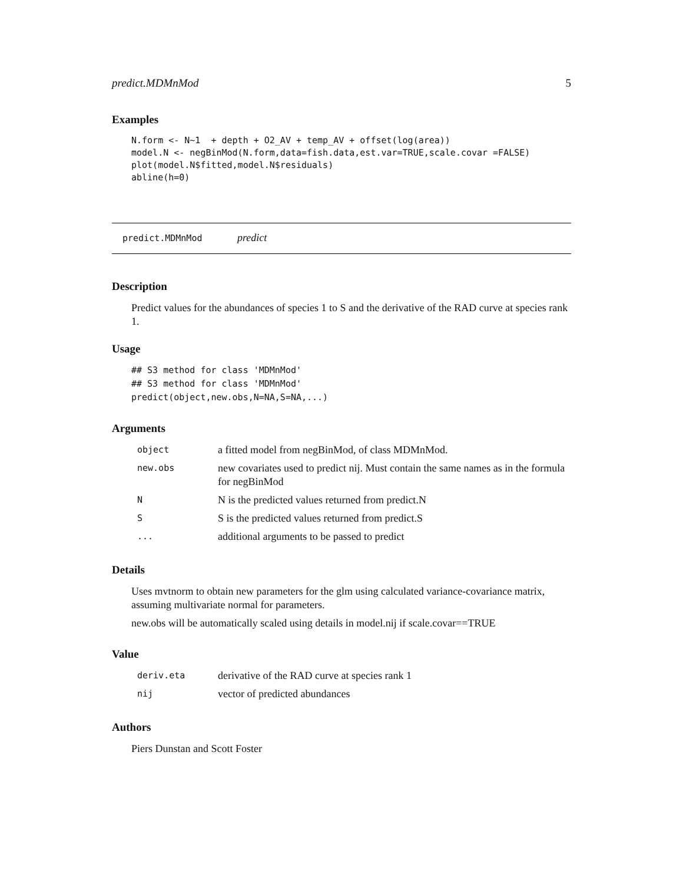predict.MDMnMod 5
Examples
N.form <- N~1  + depth + O2_AV + temp_AV + offset(log(area))
model.N <- negBinMod(N.form,data=fish.data,est.var=TRUE,scale.covar =FALSE)
plot(model.N$fitted,model.N$residuals)
abline(h=0)
predict.MDMnMod predict
Description
Predict values for the abundances of species 1 to S and the derivative of the RAD curve at species rank 1.
Usage
## S3 method for class 'MDMnMod'
## S3 method for class 'MDMnMod'
predict(object,new.obs,N=NA,S=NA,...)
Arguments
| object | a fitted model from negBinMod, of class MDMnMod. |
| new.obs | new covariates used to predict nij. Must contain the same names as in the formula for negBinMod |
| N | N is the predicted values returned from predict.N |
| S | S is the predicted values returned from predict.S |
| ... | additional arguments to be passed to predict |
Details
Uses mvtnorm to obtain new parameters for the glm using calculated variance-covariance matrix, assuming multivariate normal for parameters.
new.obs will be automatically scaled using details in model.nij if scale.covar==TRUE
Value
| deriv.eta | derivative of the RAD curve at species rank 1 |
| nij | vector of predicted abundances |
Authors
Piers Dunstan and Scott Foster